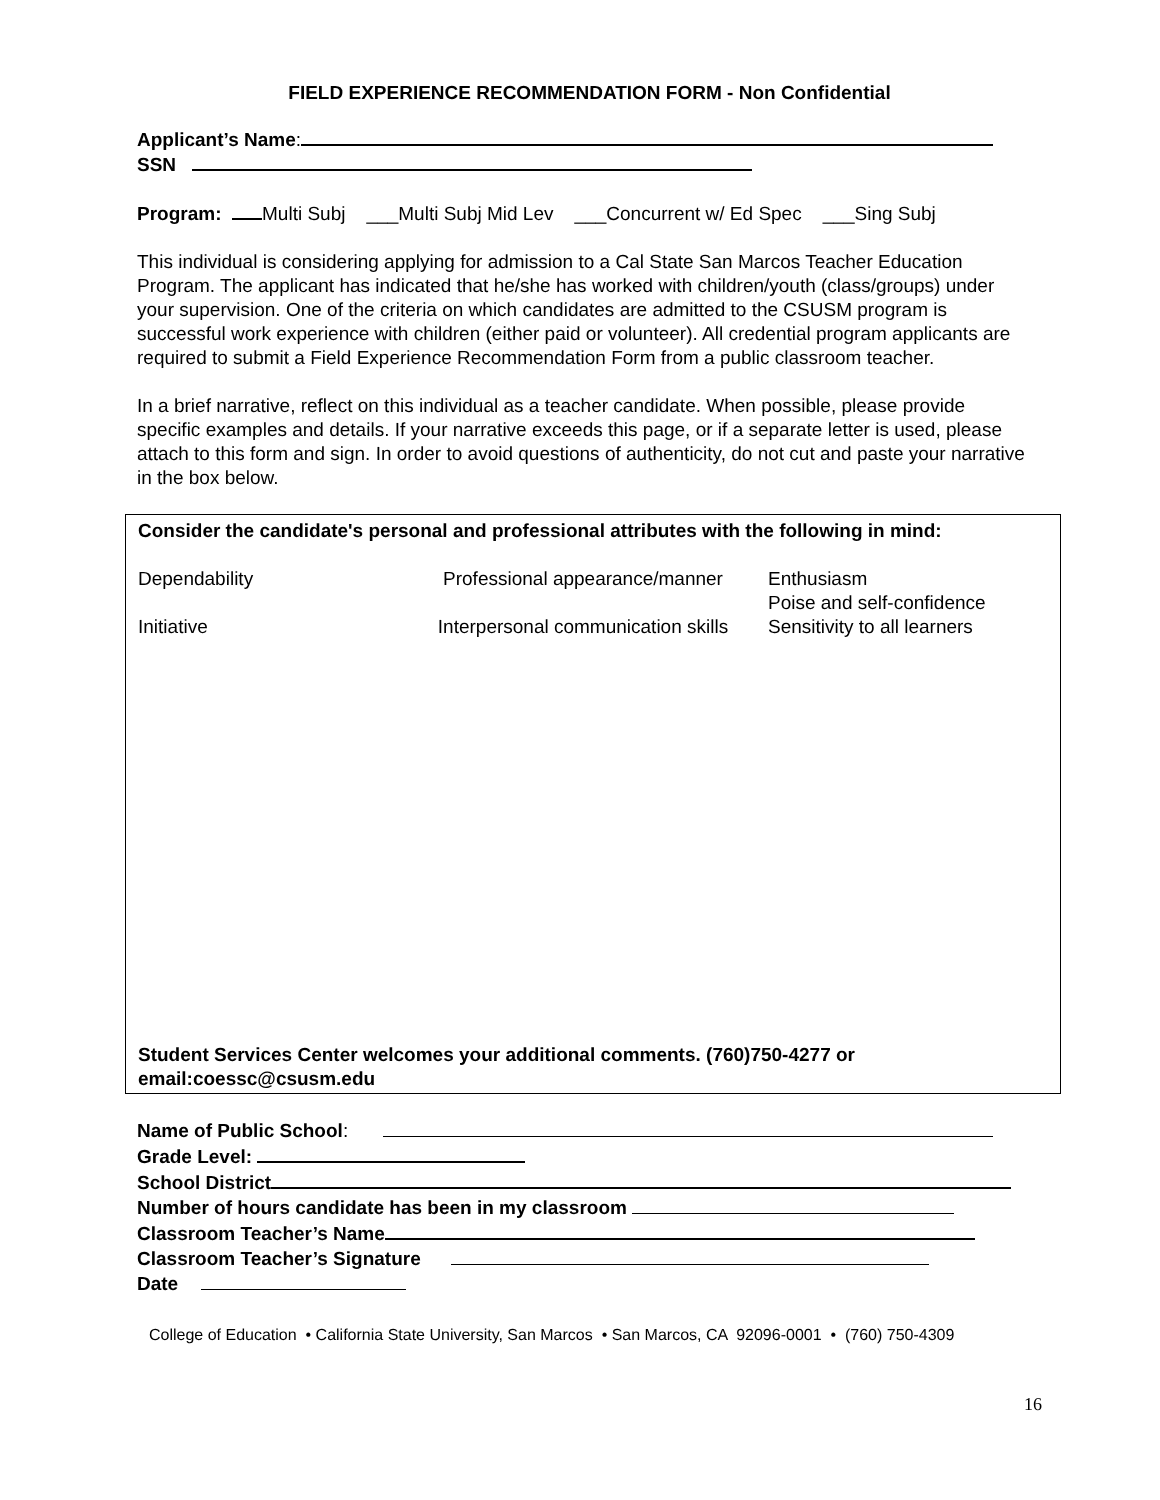FIELD EXPERIENCE RECOMMENDATION FORM - Non Confidential
Applicant’s Name:
SSN
Program: Multi Subj ___Multi Subj Mid Lev ___Concurrent w/ Ed Spec ___Sing Subj
This individual is considering applying for admission to a Cal State San Marcos Teacher Education Program. The applicant has indicated that he/she has worked with children/youth (class/groups) under your supervision. One of the criteria on which candidates are admitted to the CSUSM program is successful work experience with children (either paid or volunteer). All credential program applicants are required to submit a Field Experience Recommendation Form from a public classroom teacher.
In a brief narrative, reflect on this individual as a teacher candidate. When possible, please provide specific examples and details. If your narrative exceeds this page, or if a separate letter is used, please attach to this form and sign. In order to avoid questions of authenticity, do not cut and paste your narrative in the box below.
Consider the candidate's personal and professional attributes with the following in mind:
Dependability
Professional appearance/manner
Enthusiasm
Poise and self-confidence
Initiative
Interpersonal communication skills
Sensitivity to all learners
Student Services Center welcomes your additional comments. (760)750-4277 or email:coessc@csusm.edu
Name of Public School:
Grade Level:
School District
Number of hours candidate has been in my classroom
Classroom Teacher’s Name
Classroom Teacher’s Signature
Date
College of Education • California State University, San Marcos • San Marcos, CA 92096-0001 • (760) 750-4309
16